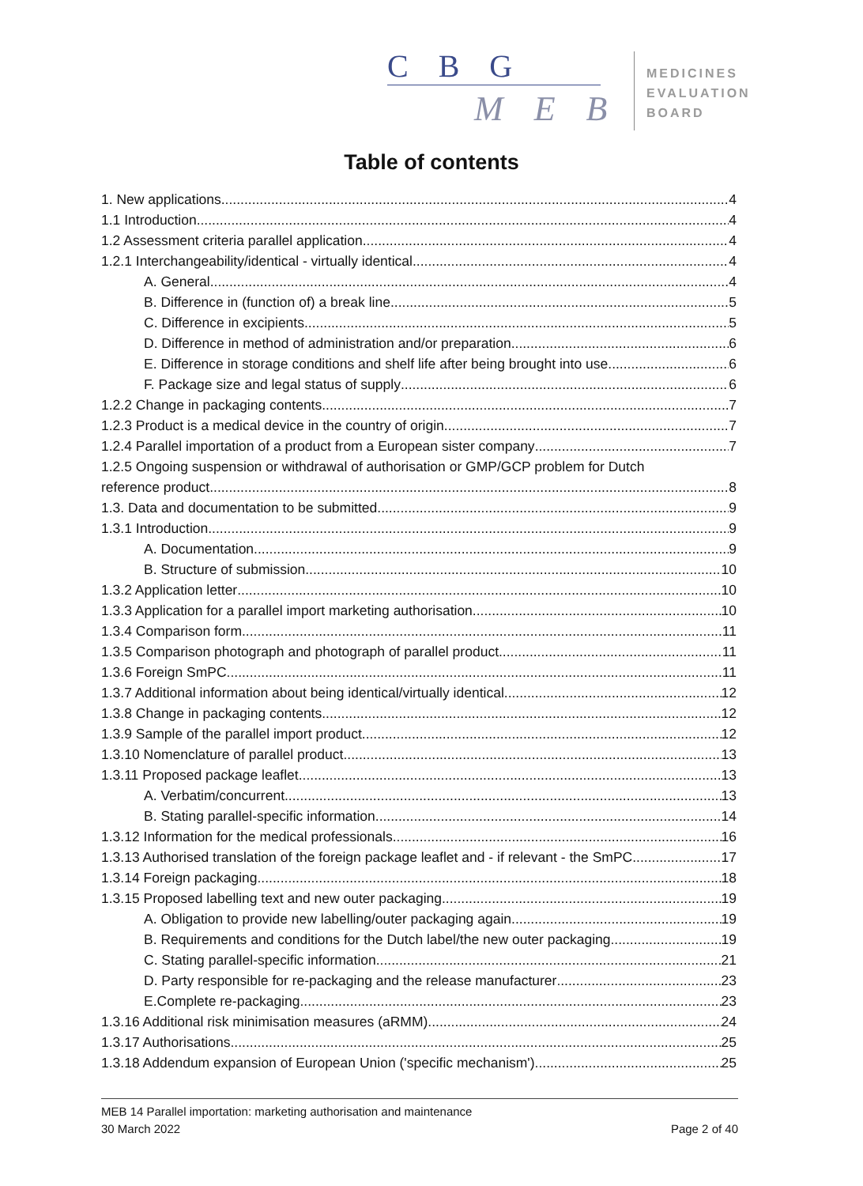C B G
M E B
MEDICINES
EVALUATION
BOARD
Table of contents
1. New applications 4
1.1 Introduction 4
1.2 Assessment criteria parallel application 4
1.2.1 Interchangeability/identical - virtually identical 4
A. General 4
B. Difference in (function of) a break line 5
C. Difference in excipients 5
D. Difference in method of administration and/or preparation 6
E. Difference in storage conditions and shelf life after being brought into use 6
F. Package size and legal status of supply 6
1.2.2 Change in packaging contents 7
1.2.3 Product is a medical device in the country of origin 7
1.2.4 Parallel importation of a product from a European sister company 7
1.2.5 Ongoing suspension or withdrawal of authorisation or GMP/GCP problem for Dutch
reference product 8
1.3. Data and documentation to be submitted 9
1.3.1 Introduction 9
A. Documentation 9
B. Structure of submission 10
1.3.2 Application letter 10
1.3.3 Application for a parallel import marketing authorisation 10
1.3.4 Comparison form 11
1.3.5 Comparison photograph and photograph of parallel product 11
1.3.6 Foreign SmPC 11
1.3.7 Additional information about being identical/virtually identical 12
1.3.8 Change in packaging contents 12
1.3.9 Sample of the parallel import product 12
1.3.10 Nomenclature of parallel product 13
1.3.11 Proposed package leaflet 13
A. Verbatim/concurrent 13
B. Stating parallel-specific information 14
1.3.12 Information for the medical professionals 16
1.3.13 Authorised translation of the foreign package leaflet and - if relevant - the SmPC 17
1.3.14 Foreign packaging 18
1.3.15 Proposed labelling text and new outer packaging 19
A. Obligation to provide new labelling/outer packaging again 19
B. Requirements and conditions for the Dutch label/the new outer packaging 19
C. Stating parallel-specific information 21
D. Party responsible for re-packaging and the release manufacturer 23
E.Complete re-packaging 23
1.3.16 Additional risk minimisation measures (aRMM) 24
1.3.17 Authorisations 25
1.3.18 Addendum expansion of European Union ('specific mechanism') 25
MEB 14 Parallel importation: marketing authorisation and maintenance
30 March 2022 Page 2 of 40